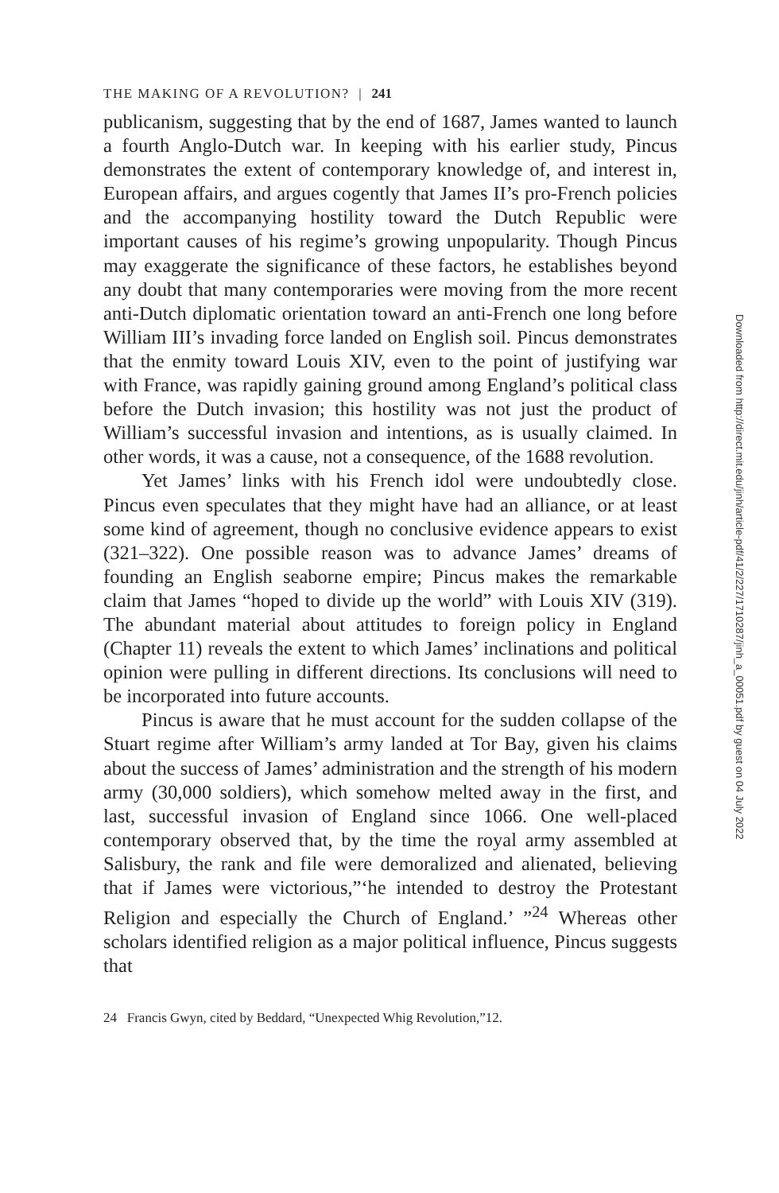THE MAKING OF A REVOLUTION? | 241
publicanism, suggesting that by the end of 1687, James wanted to launch a fourth Anglo-Dutch war. In keeping with his earlier study, Pincus demonstrates the extent of contemporary knowledge of, and interest in, European affairs, and argues cogently that James II’s pro-French policies and the accompanying hostility toward the Dutch Republic were important causes of his regime’s growing unpopularity. Though Pincus may exaggerate the significance of these factors, he establishes beyond any doubt that many contemporaries were moving from the more recent anti-Dutch diplomatic orientation toward an anti-French one long before William III’s invading force landed on English soil. Pincus demonstrates that the enmity toward Louis XIV, even to the point of justifying war with France, was rapidly gaining ground among England’s political class before the Dutch invasion; this hostility was not just the product of William’s successful invasion and intentions, as is usually claimed. In other words, it was a cause, not a consequence, of the 1688 revolution.
Yet James’ links with his French idol were undoubtedly close. Pincus even speculates that they might have had an alliance, or at least some kind of agreement, though no conclusive evidence appears to exist (321–322). One possible reason was to advance James’ dreams of founding an English seaborne empire; Pincus makes the remarkable claim that James “hoped to divide up the world” with Louis XIV (319). The abundant material about attitudes to foreign policy in England (Chapter 11) reveals the extent to which James’ inclinations and political opinion were pulling in different directions. Its conclusions will need to be incorporated into future accounts.
Pincus is aware that he must account for the sudden collapse of the Stuart regime after William’s army landed at Tor Bay, given his claims about the success of James’ administration and the strength of his modern army (30,000 soldiers), which somehow melted away in the first, and last, successful invasion of England since 1066. One well-placed contemporary observed that, by the time the royal army assembled at Salisbury, the rank and file were demoralized and alienated, believing that if James were victorious,”‘he intended to destroy the Protestant Religion and especially the Church of England.’ ”<sup>24</sup> Whereas other scholars identified religion as a major political influence, Pincus suggests that
24 Francis Gwyn, cited by Beddard, “Unexpected Whig Revolution,”12.
Downloaded from http://direct.mit.edu/jinh/article-pdf/41/2/227/1710287/jinh_a_00051.pdf by guest on 04 July 2022